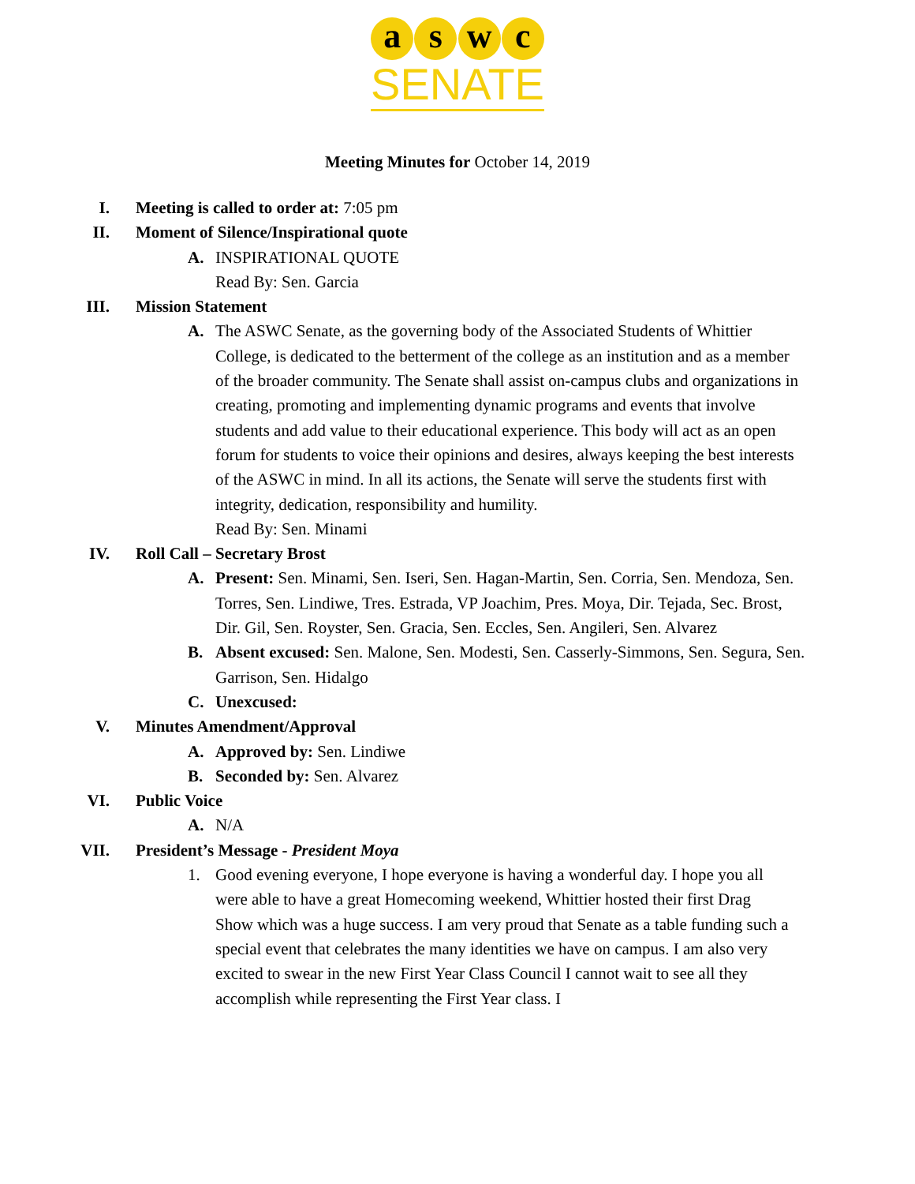a s w c
SENATE
Meeting Minutes for October 14, 2019
I. Meeting is called to order at: 7:05 pm
II. Moment of Silence/Inspirational quote
A. INSPIRATIONAL QUOTE
Read By: Sen. Garcia
III. Mission Statement
A. The ASWC Senate, as the governing body of the Associated Students of Whittier College, is dedicated to the betterment of the college as an institution and as a member of the broader community. The Senate shall assist on-campus clubs and organizations in creating, promoting and implementing dynamic programs and events that involve students and add value to their educational experience. This body will act as an open forum for students to voice their opinions and desires, always keeping the best interests of the ASWC in mind. In all its actions, the Senate will serve the students first with integrity, dedication, responsibility and humility.
Read By: Sen. Minami
IV. Roll Call – Secretary Brost
A. Present: Sen. Minami, Sen. Iseri, Sen. Hagan-Martin, Sen. Corria, Sen. Mendoza, Sen. Torres, Sen. Lindiwe, Tres. Estrada, VP Joachim, Pres. Moya, Dir. Tejada, Sec. Brost, Dir. Gil, Sen. Royster, Sen. Gracia, Sen. Eccles, Sen. Angileri, Sen. Alvarez
B. Absent excused: Sen. Malone, Sen. Modesti, Sen. Casserly-Simmons, Sen. Segura, Sen. Garrison, Sen. Hidalgo
C. Unexcused:
V. Minutes Amendment/Approval
A. Approved by: Sen. Lindiwe
B. Seconded by: Sen. Alvarez
VI. Public Voice
A. N/A
VII. President’s Message - President Moya
1. Good evening everyone, I hope everyone is having a wonderful day. I hope you all were able to have a great Homecoming weekend, Whittier hosted their first Drag Show which was a huge success. I am very proud that Senate as a table funding such a special event that celebrates the many identities we have on campus. I am also very excited to swear in the new First Year Class Council I cannot wait to see all they accomplish while representing the First Year class. I